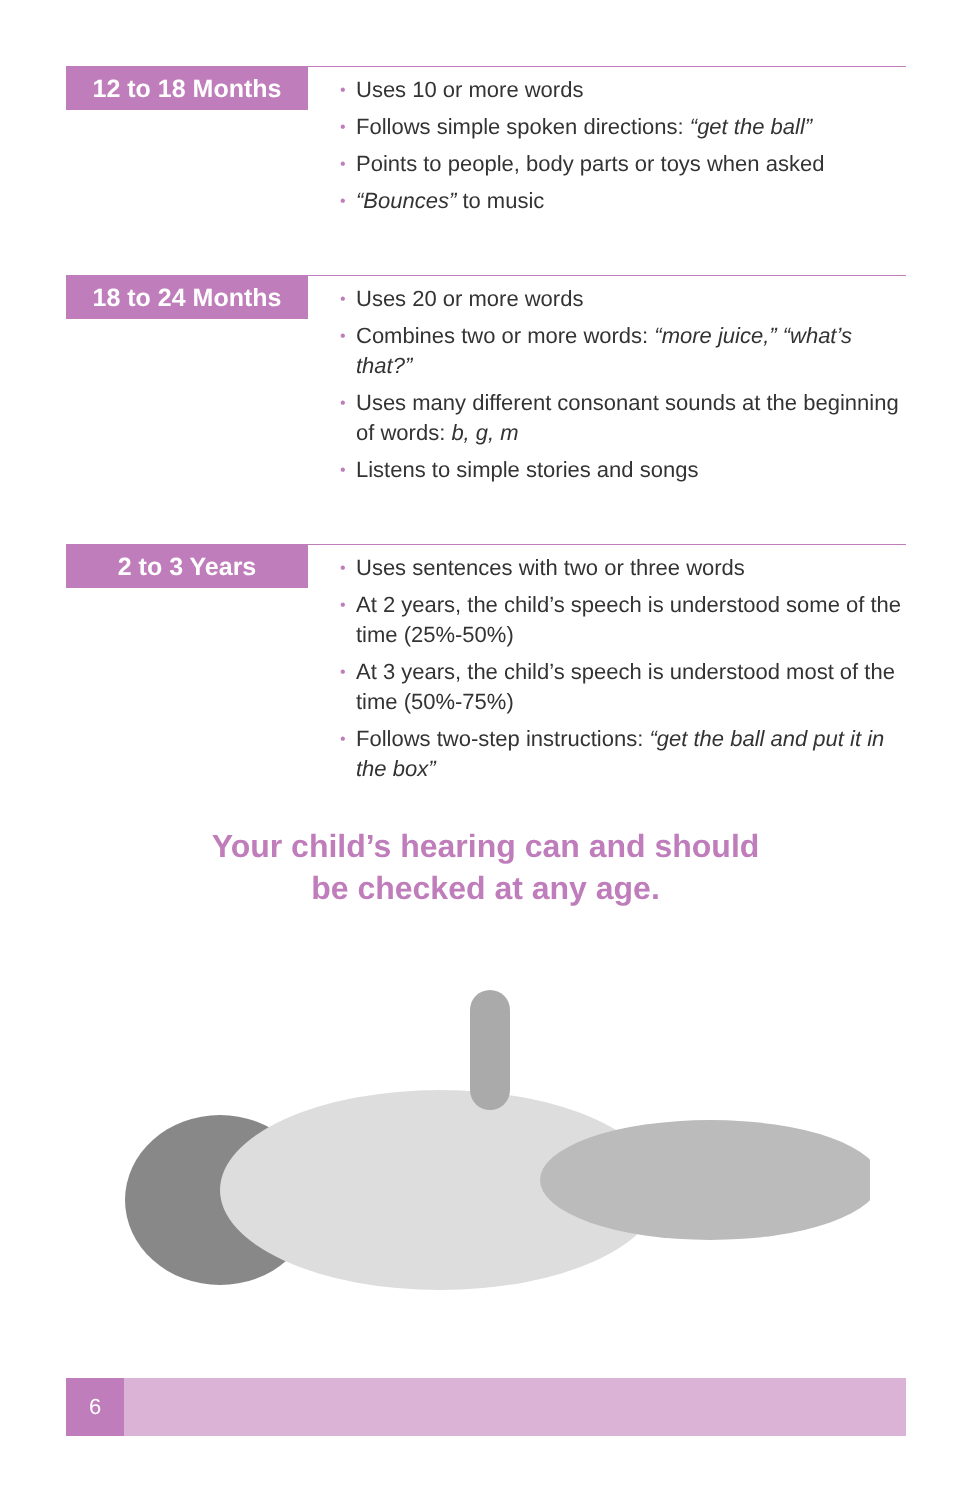12 to 18 Months
• Uses 10 or more words
• Follows simple spoken directions: “get the ball”
• Points to people, body parts or toys when asked
• “Bounces” to music
18 to 24 Months
• Uses 20 or more words
• Combines two or more words: “more juice,” “what’s that?”
• Uses many different consonant sounds at the beginning of words: b, g, m
• Listens to simple stories and songs
2 to 3 Years
• Uses sentences with two or three words
• At 2 years, the child’s speech is understood some of the time (25%-50%)
• At 3 years, the child’s speech is understood most of the time (50%-75%)
• Follows two-step instructions: “get the ball and put it in the box”
Your child’s hearing can and should
be checked at any age.
6